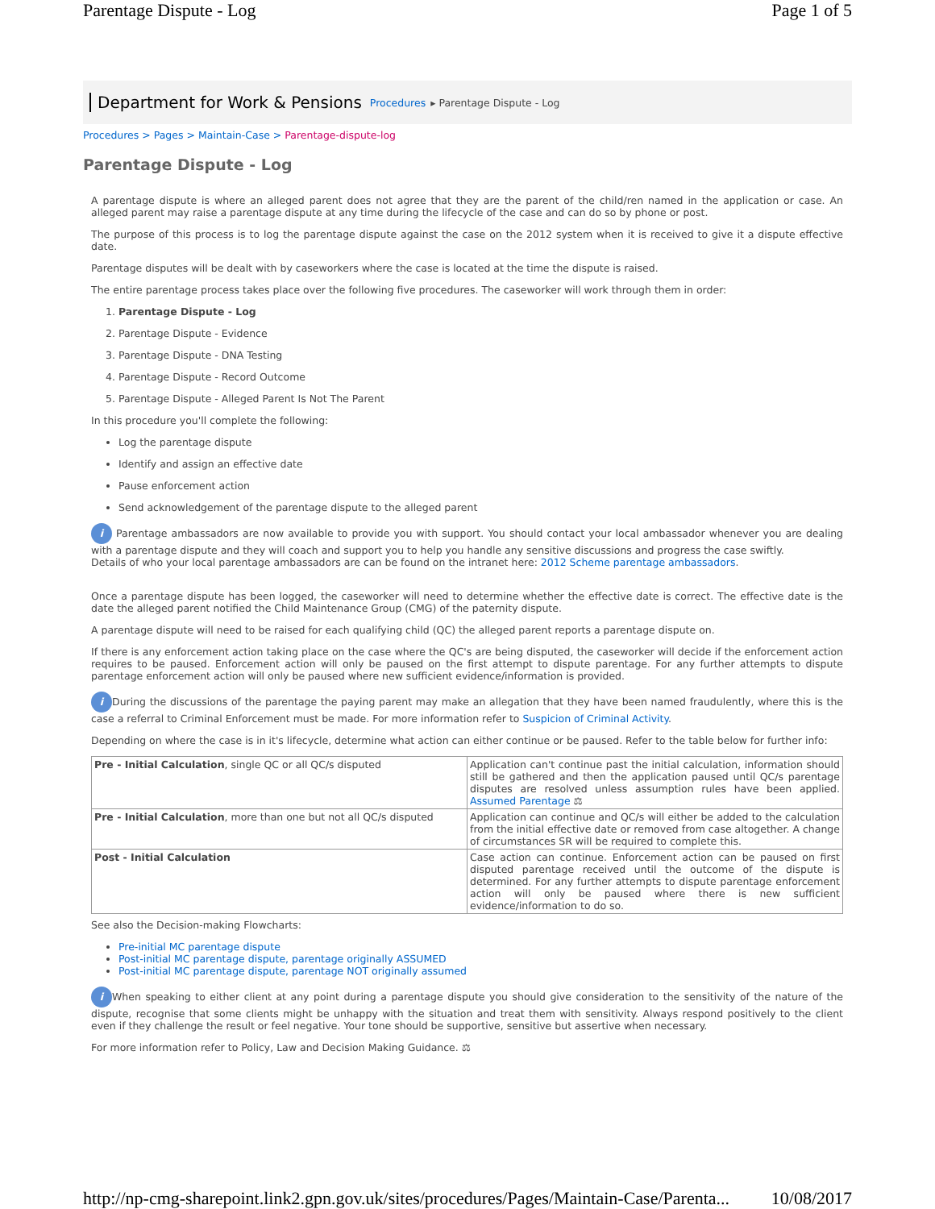Parentage Dispute - Log Page 1 of 5
Department for Work & Pensions Procedures ▸ Parentage Dispute - Log
Procedures > Pages > Maintain-Case > Parentage-dispute-log
Parentage Dispute - Log
A parentage dispute is where an alleged parent does not agree that they are the parent of the child/ren named in the application or case. An alleged parent may raise a parentage dispute at any time during the lifecycle of the case and can do so by phone or post.
The purpose of this process is to log the parentage dispute against the case on the 2012 system when it is received to give it a dispute effective date.
Parentage disputes will be dealt with by caseworkers where the case is located at the time the dispute is raised.
The entire parentage process takes place over the following five procedures. The caseworker will work through them in order:
1. Parentage Dispute - Log
2. Parentage Dispute - Evidence
3. Parentage Dispute - DNA Testing
4. Parentage Dispute - Record Outcome
5. Parentage Dispute - Alleged Parent Is Not The Parent
In this procedure you'll complete the following:
Log the parentage dispute
Identify and assign an effective date
Pause enforcement action
Send acknowledgement of the parentage dispute to the alleged parent
i Parentage ambassadors are now available to provide you with support. You should contact your local ambassador whenever you are dealing with a parentage dispute and they will coach and support you to help you handle any sensitive discussions and progress the case swiftly.
Details of who your local parentage ambassadors are can be found on the intranet here: 2012 Scheme parentage ambassadors.
Once a parentage dispute has been logged, the caseworker will need to determine whether the effective date is correct. The effective date is the date the alleged parent notified the Child Maintenance Group (CMG) of the paternity dispute.
A parentage dispute will need to be raised for each qualifying child (QC) the alleged parent reports a parentage dispute on.
If there is any enforcement action taking place on the case where the QC's are being disputed, the caseworker will decide if the enforcement action requires to be paused. Enforcement action will only be paused on the first attempt to dispute parentage. For any further attempts to dispute parentage enforcement action will only be paused where new sufficient evidence/information is provided.
i During the discussions of the parentage the paying parent may make an allegation that they have been named fraudulently, where this is the case a referral to Criminal Enforcement must be made. For more information refer to Suspicion of Criminal Activity.
Depending on where the case is in it's lifecycle, determine what action can either continue or be paused. Refer to the table below for further info:
| Pre - Initial Calculation , single QC or all QC/s disputed | Application can't continue past the initial calculation, information should still be gathered and then the application paused until QC/s parentage disputes are resolved unless assumption rules have been applied. Assumed Parentage ⚖ |
| Pre - Initial Calculation , more than one but not all QC/s disputed | Application can continue and QC/s will either be added to the calculation from the initial effective date or removed from case altogether. A change of circumstances SR will be required to complete this. |
| Post - Initial Calculation | Case action can continue. Enforcement action can be paused on first disputed parentage received until the outcome of the dispute is determined. For any further attempts to dispute parentage enforcement action will only be paused where there is new sufficient evidence/information to do so. |
See also the Decision-making Flowcharts:
Pre-initial MC parentage dispute
Post-initial MC parentage dispute, parentage originally ASSUMED
Post-initial MC parentage dispute, parentage NOT originally assumed
i When speaking to either client at any point during a parentage dispute you should give consideration to the sensitivity of the nature of the dispute, recognise that some clients might be unhappy with the situation and treat them with sensitivity. Always respond positively to the client even if they challenge the result or feel negative. Your tone should be supportive, sensitive but assertive when necessary.
For more information refer to Policy, Law and Decision Making Guidance. ⚖
http://np-cmg-sharepoint.link2.gpn.gov.uk/sites/procedures/Pages/Maintain-Case/Parenta... 10/08/2017